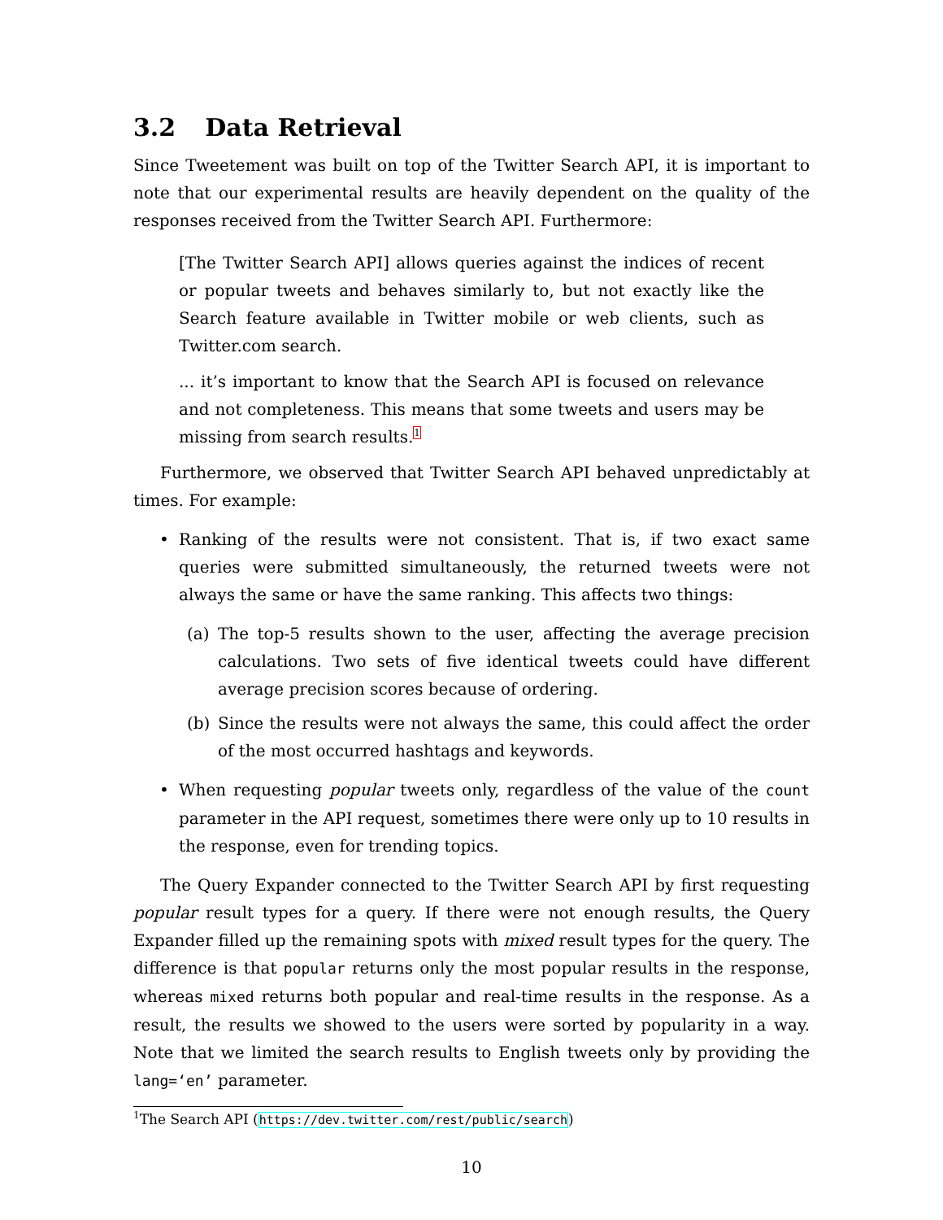3.2 Data Retrieval
Since Tweetement was built on top of the Twitter Search API, it is important to note that our experimental results are heavily dependent on the quality of the responses received from the Twitter Search API. Furthermore:
[The Twitter Search API] allows queries against the indices of recent or popular tweets and behaves similarly to, but not exactly like the Search feature available in Twitter mobile or web clients, such as Twitter.com search.
... it’s important to know that the Search API is focused on relevance and not completeness. This means that some tweets and users may be missing from search results.<sup>1</sup>
Furthermore, we observed that Twitter Search API behaved unpredictably at times. For example:
• Ranking of the results were not consistent. That is, if two exact same queries were submitted simultaneously, the returned tweets were not always the same or have the same ranking. This affects two things:
(a) The top-5 results shown to the user, affecting the average precision calculations. Two sets of five identical tweets could have different average precision scores because of ordering.
(b) Since the results were not always the same, this could affect the order of the most occurred hashtags and keywords.
• When requesting popular tweets only, regardless of the value of the count parameter in the API request, sometimes there were only up to 10 results in the response, even for trending topics.
The Query Expander connected to the Twitter Search API by first requesting popular result types for a query. If there were not enough results, the Query Expander filled up the remaining spots with mixed result types for the query. The difference is that popular returns only the most popular results in the response, whereas mixed returns both popular and real-time results in the response. As a result, the results we showed to the users were sorted by popularity in a way. Note that we limited the search results to English tweets only by providing the lang=‘en’ parameter.
<sup>1</sup> The Search API (https://dev.twitter.com/rest/public/search)
10